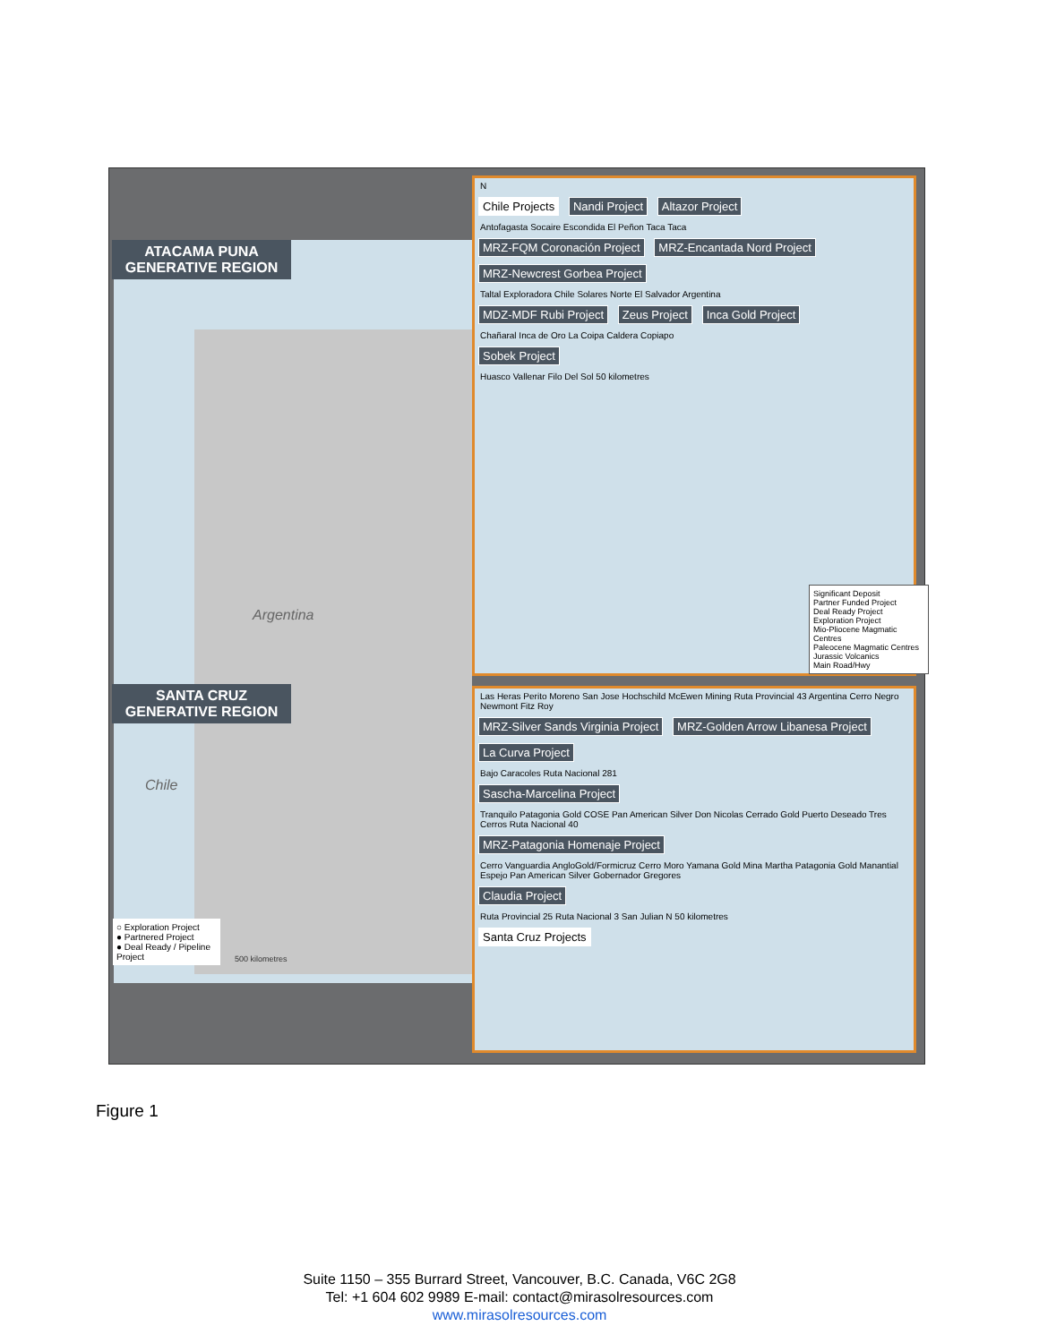ATACAMA PUNA
GENERATIVE REGION
Argentina
Chile
SANTA CRUZ
GENERATIVE REGION
○ Exploration Project
● Partnered Project
● Deal Ready / Pipeline Project
500 kilometres
N
Chile Projects Nandi Project Altazor Project
Antofagasta Socaire Escondida El Peñon Taca Taca
MRZ-FQM Coronación Project MRZ-Encantada Nord Project MRZ-Newcrest Gorbea Project
Taltal Exploradora Chile Solares Norte El Salvador Argentina
MDZ-MDF Rubi Project Zeus Project Inca Gold Project
Chañaral Inca de Oro La Coipa Caldera Copiapo
Sobek Project
Huasco Vallenar Filo Del Sol 50 kilometres
Significant Deposit
Partner Funded Project
Deal Ready Project
Exploration Project
Mio-Pliocene Magmatic Centres
Paleocene Magmatic Centres
Jurassic Volcanics
Main Road/Hwy
Las Heras Perito Moreno San Jose Hochschild McEwen Mining Ruta Provincial 43 Argentina Cerro Negro Newmont Fitz Roy
MRZ-Silver Sands Virginia Project MRZ-Golden Arrow Libanesa Project La Curva Project
Bajo Caracoles Ruta Nacional 281
Sascha-Marcelina Project
Tranquilo Patagonia Gold COSE Pan American Silver Don Nicolas Cerrado Gold Puerto Deseado Tres Cerros Ruta Nacional 40
MRZ-Patagonia Homenaje Project
Cerro Vanguardia AngloGold/Formicruz Cerro Moro Yamana Gold Mina Martha Patagonia Gold Manantial Espejo Pan American Silver Gobernador Gregores
Claudia Project
Ruta Provincial 25 Ruta Nacional 3 San Julian N 50 kilometres
Santa Cruz Projects
Figure 1
Suite 1150 – 355 Burrard Street, Vancouver, B.C. Canada, V6C 2G8
Tel: +1 604 602 9989 E-mail: contact@mirasolresources.com
www.mirasolresources.com